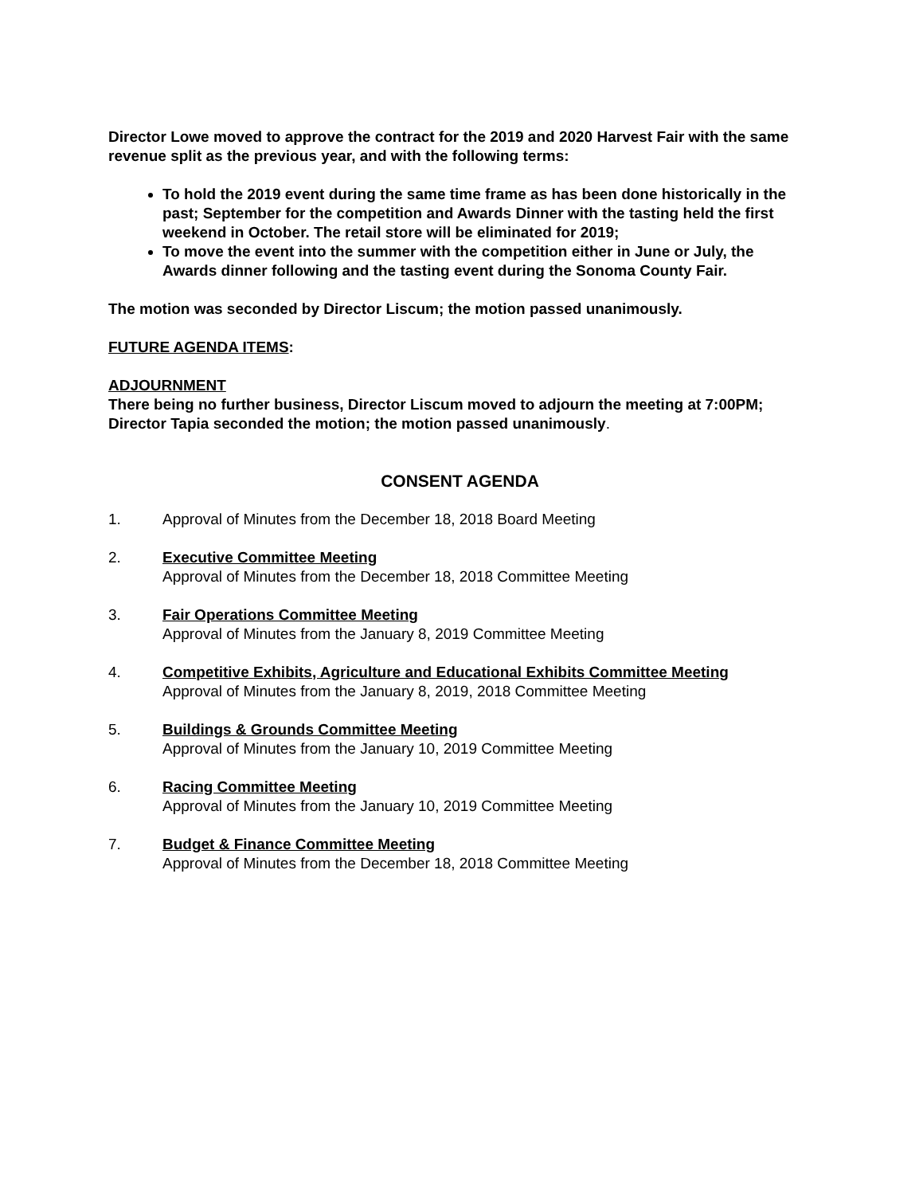Director Lowe moved to approve the contract for the 2019 and 2020 Harvest Fair with the same revenue split as the previous year, and with the following terms:
To hold the 2019 event during the same time frame as has been done historically in the past; September for the competition and Awards Dinner with the tasting held the first weekend in October. The retail store will be eliminated for 2019;
To move the event into the summer with the competition either in June or July, the Awards dinner following and the tasting event during the Sonoma County Fair.
The motion was seconded by Director Liscum; the motion passed unanimously.
FUTURE AGENDA ITEMS:
ADJOURNMENT
There being no further business, Director Liscum moved to adjourn the meeting at 7:00PM; Director Tapia seconded the motion; the motion passed unanimously.
CONSENT AGENDA
1. Approval of Minutes from the December 18, 2018 Board Meeting
2. Executive Committee Meeting
Approval of Minutes from the December 18, 2018 Committee Meeting
3. Fair Operations Committee Meeting
Approval of Minutes from the January 8, 2019 Committee Meeting
4. Competitive Exhibits, Agriculture and Educational Exhibits Committee Meeting
Approval of Minutes from the January 8, 2019, 2018 Committee Meeting
5. Buildings & Grounds Committee Meeting
Approval of Minutes from the January 10, 2019 Committee Meeting
6. Racing Committee Meeting
Approval of Minutes from the January 10, 2019 Committee Meeting
7. Budget & Finance Committee Meeting
Approval of Minutes from the December 18, 2018 Committee Meeting